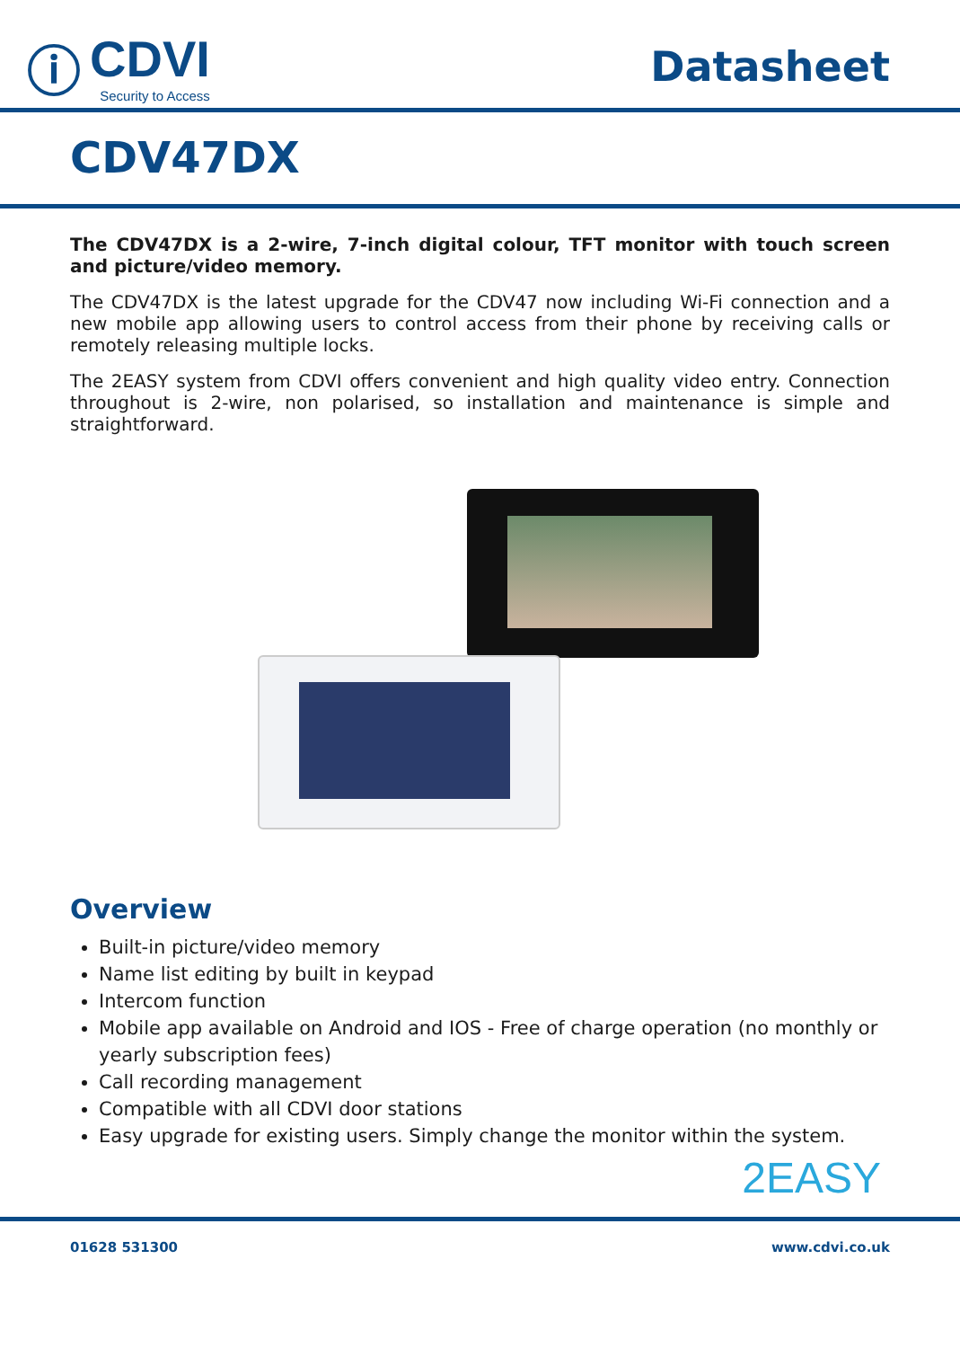ⓘ CDVI
Security to Access
Datasheet
CDV47DX
The CDV47DX is a 2-wire, 7-inch digital colour, TFT monitor with touch screen and picture/video memory.
The CDV47DX is the latest upgrade for the CDV47 now including Wi-Fi connection and a new mobile app allowing users to control access from their phone by receiving calls or remotely releasing multiple locks.
The 2EASY system from CDVI offers convenient and high quality video entry. Connection throughout is 2-wire, non polarised, so installation and maintenance is simple and straightforward.
Overview
Built-in picture/video memory
Name list editing by built in keypad
Intercom function
Mobile app available on Android and IOS - Free of charge operation (no monthly or yearly subscription fees)
Call recording management
Compatible with all CDVI door stations
Easy upgrade for existing users. Simply change the monitor within the system.
2EASY
01628 531300 www.cdvi.co.uk